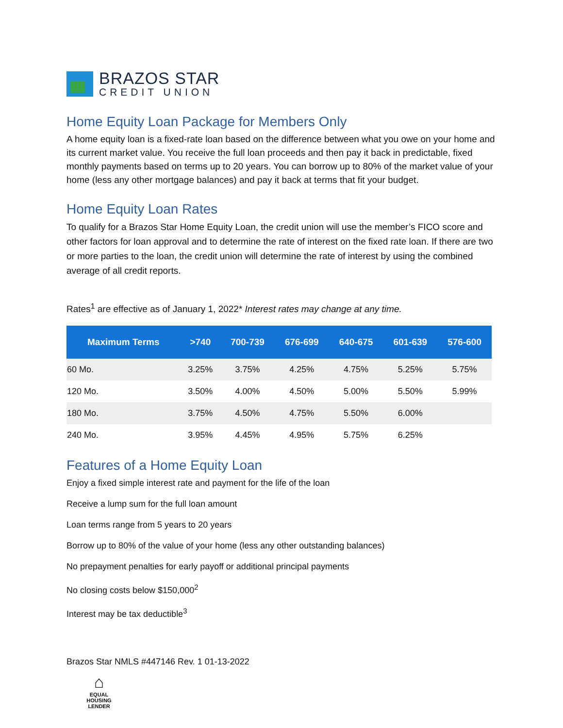BRAZOS STAR
CREDIT UNION
Home Equity Loan Package for Members Only
A home equity loan is a fixed-rate loan based on the difference between what you owe on your home and its current market value. You receive the full loan proceeds and then pay it back in predictable, fixed monthly payments based on terms up to 20 years. You can borrow up to 80% of the market value of your home (less any other mortgage balances) and pay it back at terms that fit your budget.
Home Equity Loan Rates
To qualify for a Brazos Star Home Equity Loan, the credit union will use the member’s FICO score and other factors for loan approval and to determine the rate of interest on the fixed rate loan. If there are two or more parties to the loan, the credit union will determine the rate of interest by using the combined average of all credit reports.
Rates<sup>1</sup> are effective as of January 1, 2022* Interest rates may change at any time.
| Maximum Terms | >740 | 700-739 | 676-699 | 640-675 | 601-639 | 576-600 |
| --- | --- | --- | --- | --- | --- | --- |
| 60 Mo. | 3.25% | 3.75% | 4.25% | 4.75% | 5.25% | 5.75% |
| 120 Mo. | 3.50% | 4.00% | 4.50% | 5.00% | 5.50% | 5.99% |
| 180 Mo. | 3.75% | 4.50% | 4.75% | 5.50% | 6.00% | |
| 240 Mo. | 3.95% | 4.45% | 4.95% | 5.75% | 6.25% | |
Features of a Home Equity Loan
Enjoy a fixed simple interest rate and payment for the life of the loan
Receive a lump sum for the full loan amount
Loan terms range from 5 years to 20 years
Borrow up to 80% of the value of your home (less any other outstanding balances)
No prepayment penalties for early payoff or additional principal payments
No closing costs below $150,000<sup>2</sup>
Interest may be tax deductible<sup>3</sup>
Brazos Star NMLS #447146 Rev. 1 01-13-2022
⌂
EQUAL HOUSING LENDER